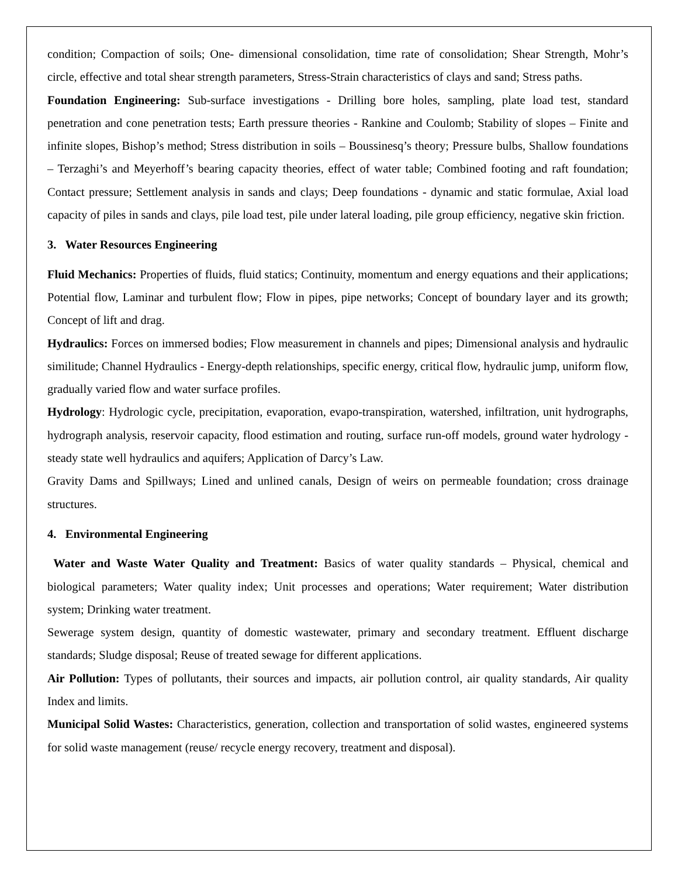condition; Compaction of soils; One- dimensional consolidation, time rate of consolidation; Shear Strength, Mohr’s circle, effective and total shear strength parameters, Stress-Strain characteristics of clays and sand; Stress paths.
Foundation Engineering: Sub-surface investigations - Drilling bore holes, sampling, plate load test, standard penetration and cone penetration tests; Earth pressure theories - Rankine and Coulomb; Stability of slopes – Finite and infinite slopes, Bishop’s method; Stress distribution in soils – Boussinesq’s theory; Pressure bulbs, Shallow foundations – Terzaghi’s and Meyerhoff’s bearing capacity theories, effect of water table; Combined footing and raft foundation; Contact pressure; Settlement analysis in sands and clays; Deep foundations - dynamic and static formulae, Axial load capacity of piles in sands and clays, pile load test, pile under lateral loading, pile group efficiency, negative skin friction.
3. Water Resources Engineering
Fluid Mechanics: Properties of fluids, fluid statics; Continuity, momentum and energy equations and their applications; Potential flow, Laminar and turbulent flow; Flow in pipes, pipe networks; Concept of boundary layer and its growth; Concept of lift and drag.
Hydraulics: Forces on immersed bodies; Flow measurement in channels and pipes; Dimensional analysis and hydraulic similitude; Channel Hydraulics - Energy-depth relationships, specific energy, critical flow, hydraulic jump, uniform flow, gradually varied flow and water surface profiles.
Hydrology: Hydrologic cycle, precipitation, evaporation, evapo-transpiration, watershed, infiltration, unit hydrographs, hydrograph analysis, reservoir capacity, flood estimation and routing, surface run-off models, ground water hydrology - steady state well hydraulics and aquifers; Application of Darcy’s Law.
Gravity Dams and Spillways; Lined and unlined canals, Design of weirs on permeable foundation; cross drainage structures.
4. Environmental Engineering
Water and Waste Water Quality and Treatment: Basics of water quality standards – Physical, chemical and biological parameters; Water quality index; Unit processes and operations; Water requirement; Water distribution system; Drinking water treatment.
Sewerage system design, quantity of domestic wastewater, primary and secondary treatment. Effluent discharge standards; Sludge disposal; Reuse of treated sewage for different applications.
Air Pollution: Types of pollutants, their sources and impacts, air pollution control, air quality standards, Air quality Index and limits.
Municipal Solid Wastes: Characteristics, generation, collection and transportation of solid wastes, engineered systems for solid waste management (reuse/ recycle energy recovery, treatment and disposal).